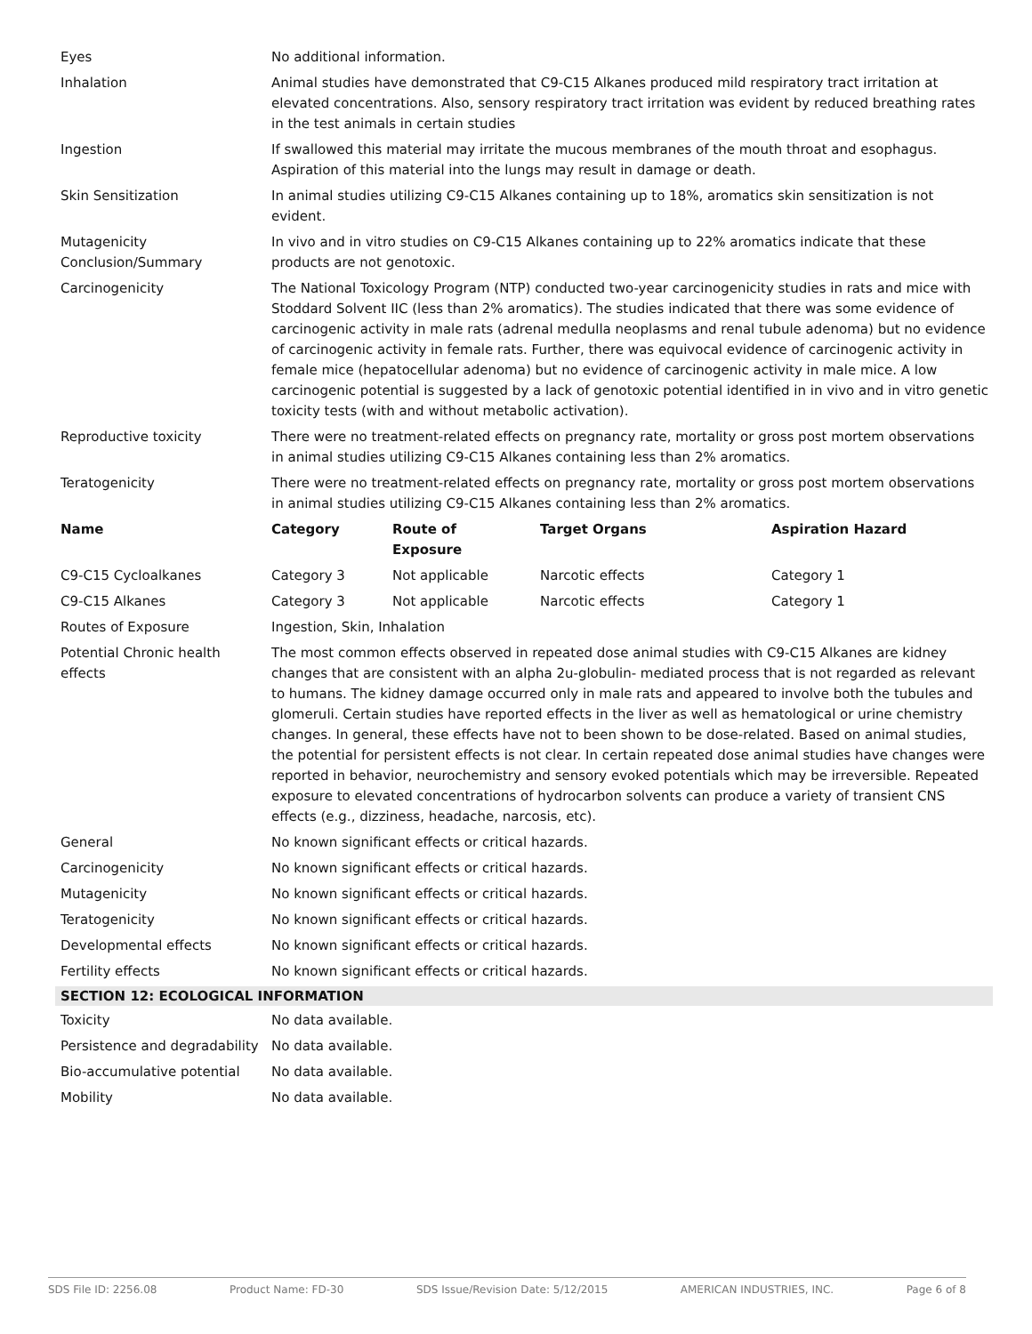| Eyes | No additional information. |
| Inhalation | Animal studies have demonstrated that C9-C15 Alkanes produced mild respiratory tract irritation at elevated concentrations. Also, sensory respiratory tract irritation was evident by reduced breathing rates in the test animals in certain studies |
| Ingestion | If swallowed this material may irritate the mucous membranes of the mouth throat and esophagus. Aspiration of this material into the lungs may result in damage or death. |
| Skin Sensitization | In animal studies utilizing C9-C15 Alkanes containing up to 18%, aromatics skin sensitization is not evident. |
| Mutagenicity Conclusion/Summary | In vivo and in vitro studies on C9-C15 Alkanes containing up to 22% aromatics indicate that these products are not genotoxic. |
| Carcinogenicity | The National Toxicology Program (NTP) conducted two-year carcinogenicity studies in rats and mice with Stoddard Solvent IIC (less than 2% aromatics). The studies indicated that there was some evidence of carcinogenic activity in male rats (adrenal medulla neoplasms and renal tubule adenoma) but no evidence of carcinogenic activity in female rats. Further, there was equivocal evidence of carcinogenic activity in female mice (hepatocellular adenoma) but no evidence of carcinogenic activity in male mice. A low carcinogenic potential is suggested by a lack of genotoxic potential identified in in vivo and in vitro genetic toxicity tests (with and without metabolic activation). |
| Reproductive toxicity | There were no treatment-related effects on pregnancy rate, mortality or gross post mortem observations in animal studies utilizing C9-C15 Alkanes containing less than 2% aromatics. |
| Teratogenicity | There were no treatment-related effects on pregnancy rate, mortality or gross post mortem observations in animal studies utilizing C9-C15 Alkanes containing less than 2% aromatics. |
| Name | Category | Route of Exposure | Target Organs | Aspiration Hazard |
| --- | --- | --- | --- | --- |
| C9-C15 Cycloalkanes | Category 3 | Not applicable | Narcotic effects | Category 1 |
| C9-C15 Alkanes | Category 3 | Not applicable | Narcotic effects | Category 1 |
| Routes of Exposure | Ingestion, Skin, Inhalation |
| Potential Chronic health effects | The most common effects observed in repeated dose animal studies with C9-C15 Alkanes are kidney changes that are consistent with an alpha 2u-globulin- mediated process that is not regarded as relevant to humans. The kidney damage occurred only in male rats and appeared to involve both the tubules and glomeruli. Certain studies have reported effects in the liver as well as hematological or urine chemistry changes. In general, these effects have not to been shown to be dose-related. Based on animal studies, the potential for persistent effects is not clear. In certain repeated dose animal studies have changes were reported in behavior, neurochemistry and sensory evoked potentials which may be irreversible. Repeated exposure to elevated concentrations of hydrocarbon solvents can produce a variety of transient CNS effects (e.g., dizziness, headache, narcosis, etc). |
| General | No known significant effects or critical hazards. |
| Carcinogenicity | No known significant effects or critical hazards. |
| Mutagenicity | No known significant effects or critical hazards. |
| Teratogenicity | No known significant effects or critical hazards. |
| Developmental effects | No known significant effects or critical hazards. |
| Fertility effects | No known significant effects or critical hazards. |
SECTION 12: ECOLOGICAL INFORMATION
| Toxicity | No data available. |
| Persistence and degradability | No data available. |
| Bio-accumulative potential | No data available. |
| Mobility | No data available. |
SDS File ID: 2256.08 Product Name: FD-30 SDS Issue/Revision Date: 5/12/2015 AMERICAN INDUSTRIES, INC. Page 6 of 8